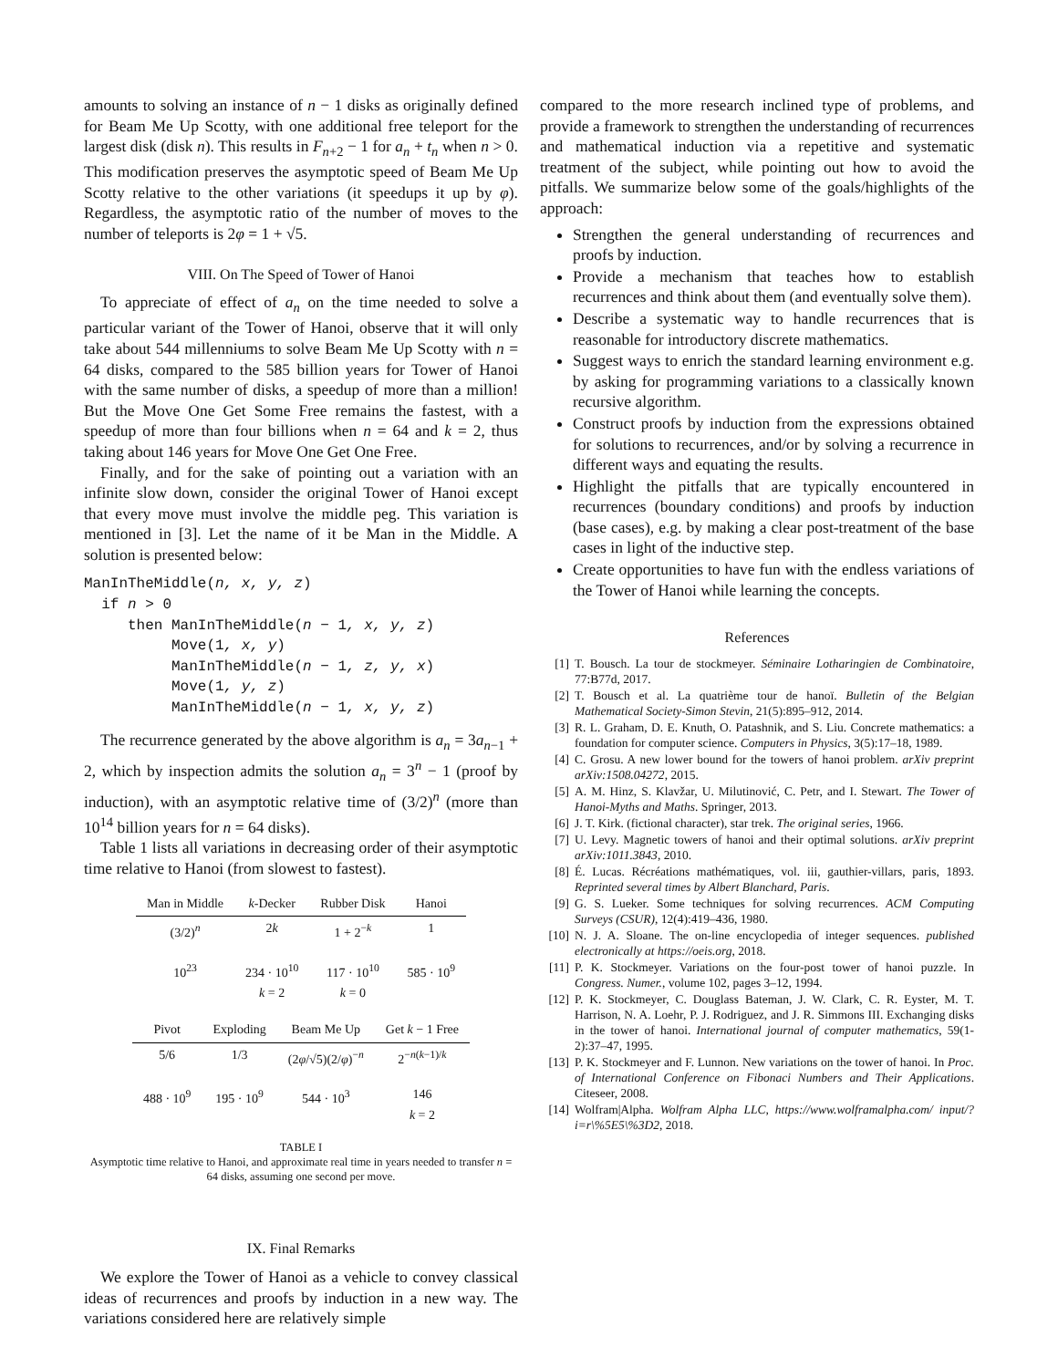amounts to solving an instance of n − 1 disks as originally defined for Beam Me Up Scotty, with one additional free teleport for the largest disk (disk n). This results in F<sub>n+2</sub> − 1 for a<sub>n</sub> + t<sub>n</sub> when n > 0. This modification preserves the asymptotic speed of Beam Me Up Scotty relative to the other variations (it speedups it up by φ). Regardless, the asymptotic ratio of the number of moves to the number of teleports is 2φ = 1 + √5.
VIII. On The Speed of Tower of Hanoi
To appreciate of effect of a<sub>n</sub> on the time needed to solve a particular variant of the Tower of Hanoi, observe that it will only take about 544 millenniums to solve Beam Me Up Scotty with n = 64 disks, compared to the 585 billion years for Tower of Hanoi with the same number of disks, a speedup of more than a million! But the Move One Get Some Free remains the fastest, with a speedup of more than four billions when n = 64 and k = 2, thus taking about 146 years for Move One Get One Free.
Finally, and for the sake of pointing out a variation with an infinite slow down, consider the original Tower of Hanoi except that every move must involve the middle peg. This variation is mentioned in [3]. Let the name of it be Man in the Middle. A solution is presented below:
ManInTheMiddle(n, x, y, z)
if n > 0
then ManInTheMiddle(n − 1, x, y, z)
Move(1, x, y)
ManInTheMiddle(n − 1, z, y, x)
Move(1, y, z)
ManInTheMiddle(n − 1, x, y, z)
The recurrence generated by the above algorithm is a<sub>n</sub> = 3a<sub>n−1</sub> + 2, which by inspection admits the solution a<sub>n</sub> = 3<sup>n</sup> − 1 (proof by induction), with an asymptotic relative time of (3/2)<sup>n</sup> (more than 10<sup>14</sup> billion years for n = 64 disks).
Table 1 lists all variations in decreasing order of their asymptotic time relative to Hanoi (from slowest to fastest).
| Man in Middle | k -Decker | Rubber Disk | Hanoi |
| --- | --- | --- | --- |
| (3/2)<sup>n</sup> | 2 k | 1 + 2<sup>−k</sup> | 1 |
| 10<sup>23</sup> | 234 · 10<sup>10</sup> k = 2 | 117 · 10<sup>10</sup> k = 0 | 585 · 10<sup>9</sup> |
| Pivot | Exploding | Beam Me Up | Get k − 1 Free |
| --- | --- | --- | --- |
| 5/6 | 1/3 | (2 φ /√5)(2/ φ )<sup>−n</sup> | 2<sup>−n(k−1)/k</sup> |
| 488 · 10<sup>9</sup> | 195 · 10<sup>9</sup> | 544 · 10<sup>3</sup> | 146 k = 2 |
TABLE I
Asymptotic time relative to Hanoi, and approximate real time in years needed to transfer n = 64 disks, assuming one second per move.
IX. Final Remarks
We explore the Tower of Hanoi as a vehicle to convey classical ideas of recurrences and proofs by induction in a new way. The variations considered here are relatively simple
compared to the more research inclined type of problems, and provide a framework to strengthen the understanding of recurrences and mathematical induction via a repetitive and systematic treatment of the subject, while pointing out how to avoid the pitfalls. We summarize below some of the goals/highlights of the approach:
Strengthen the general understanding of recurrences and proofs by induction.
Provide a mechanism that teaches how to establish recurrences and think about them (and eventually solve them).
Describe a systematic way to handle recurrences that is reasonable for introductory discrete mathematics.
Suggest ways to enrich the standard learning environment e.g. by asking for programming variations to a classically known recursive algorithm.
Construct proofs by induction from the expressions obtained for solutions to recurrences, and/or by solving a recurrence in different ways and equating the results.
Highlight the pitfalls that are typically encountered in recurrences (boundary conditions) and proofs by induction (base cases), e.g. by making a clear post-treatment of the base cases in light of the inductive step.
Create opportunities to have fun with the endless variations of the Tower of Hanoi while learning the concepts.
References
[1] T. Bousch. La tour de stockmeyer. Séminaire Lotharingien de Combinatoire, 77:B77d, 2017.
[2] T. Bousch et al. La quatrième tour de hanoï. Bulletin of the Belgian Mathematical Society-Simon Stevin, 21(5):895–912, 2014.
[3] R. L. Graham, D. E. Knuth, O. Patashnik, and S. Liu. Concrete mathematics: a foundation for computer science. Computers in Physics, 3(5):17–18, 1989.
[4] C. Grosu. A new lower bound for the towers of hanoi problem. arXiv preprint arXiv:1508.04272, 2015.
[5] A. M. Hinz, S. Klavžar, U. Milutinović, C. Petr, and I. Stewart. The Tower of Hanoi-Myths and Maths. Springer, 2013.
[6] J. T. Kirk. (fictional character), star trek. The original series, 1966.
[7] U. Levy. Magnetic towers of hanoi and their optimal solutions. arXiv preprint arXiv:1011.3843, 2010.
[8] É. Lucas. Récréations mathématiques, vol. iii, gauthier-villars, paris, 1893. Reprinted several times by Albert Blanchard, Paris.
[9] G. S. Lueker. Some techniques for solving recurrences. ACM Computing Surveys (CSUR), 12(4):419–436, 1980.
[10] N. J. A. Sloane. The on-line encyclopedia of integer sequences. published electronically at https://oeis.org, 2018.
[11] P. K. Stockmeyer. Variations on the four-post tower of hanoi puzzle. In Congress. Numer., volume 102, pages 3–12, 1994.
[12] P. K. Stockmeyer, C. Douglass Bateman, J. W. Clark, C. R. Eyster, M. T. Harrison, N. A. Loehr, P. J. Rodriguez, and J. R. Simmons III. Exchanging disks in the tower of hanoi. International journal of computer mathematics, 59(1-2):37–47, 1995.
[13] P. K. Stockmeyer and F. Lunnon. New variations on the tower of hanoi. In Proc. of International Conference on Fibonaci Numbers and Their Applications. Citeseer, 2008.
[14] Wolfram|Alpha. Wolfram Alpha LLC, https://www.wolframalpha.com/ input/?i=r\%5E5\%3D2, 2018.